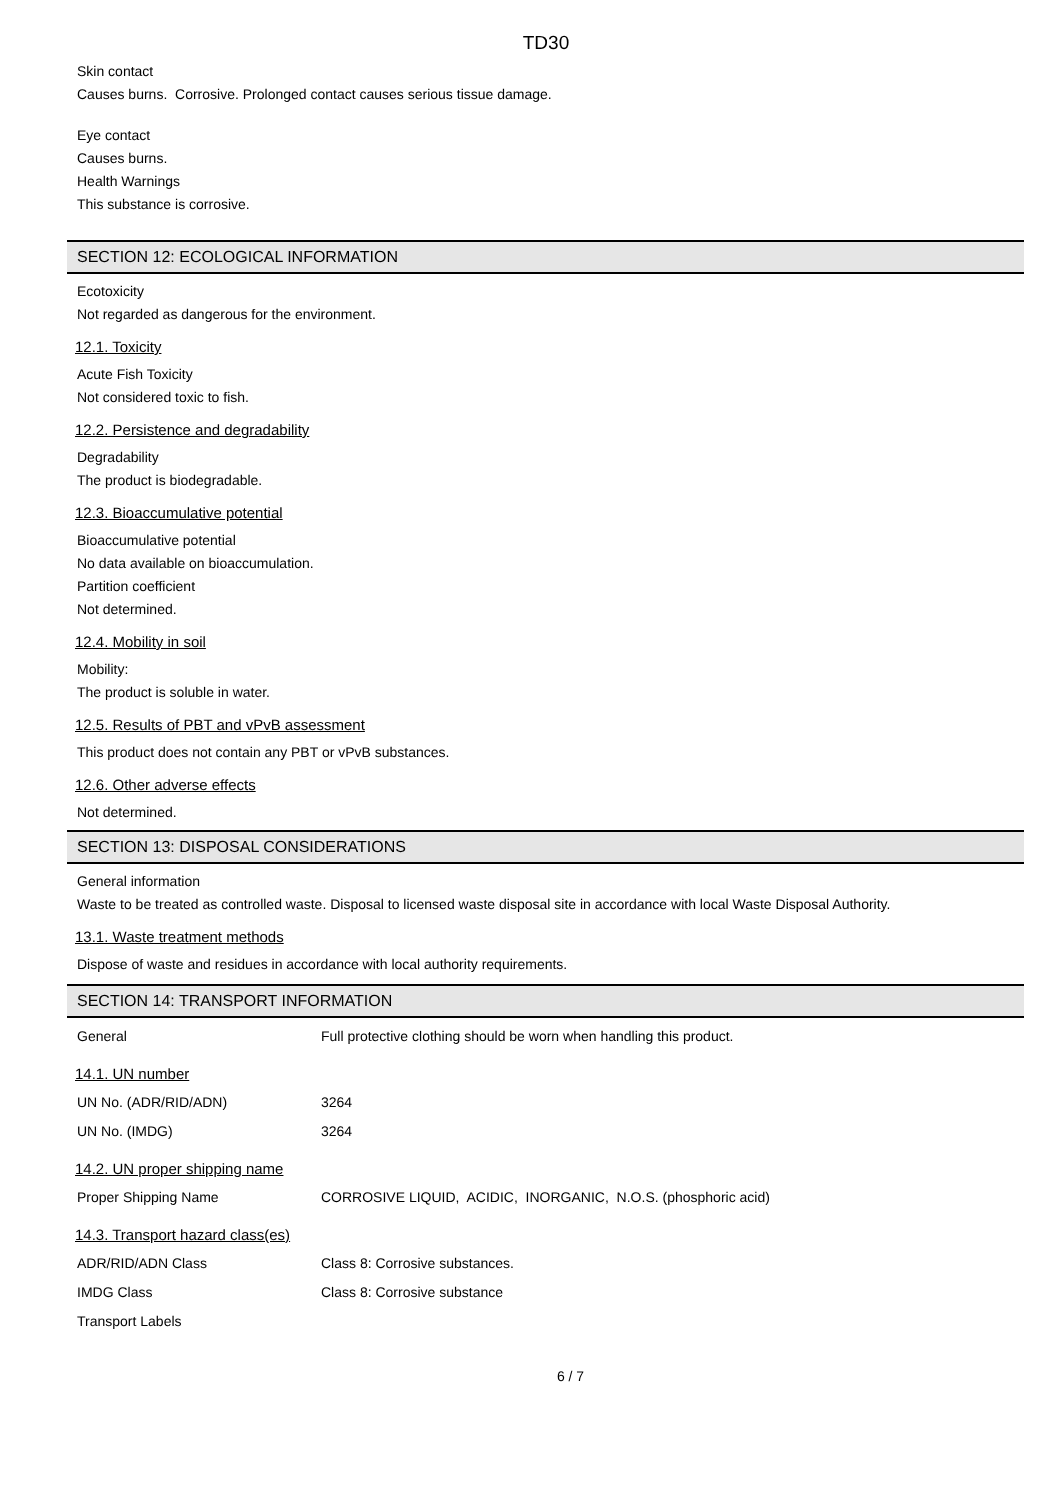TD30
Skin contact
Causes burns. Corrosive. Prolonged contact causes serious tissue damage.
Eye contact
Causes burns.
Health Warnings
This substance is corrosive.
SECTION 12: ECOLOGICAL INFORMATION
Ecotoxicity
Not regarded as dangerous for the environment.
12.1. Toxicity
Acute Fish Toxicity
Not considered toxic to fish.
12.2. Persistence and degradability
Degradability
The product is biodegradable.
12.3. Bioaccumulative potential
Bioaccumulative potential
No data available on bioaccumulation.
Partition coefficient
Not determined.
12.4. Mobility in soil
Mobility:
The product is soluble in water.
12.5. Results of PBT and vPvB assessment
This product does not contain any PBT or vPvB substances.
12.6. Other adverse effects
Not determined.
SECTION 13: DISPOSAL CONSIDERATIONS
General information
Waste to be treated as controlled waste. Disposal to licensed waste disposal site in accordance with local Waste Disposal Authority.
13.1. Waste treatment methods
Dispose of waste and residues in accordance with local authority requirements.
SECTION 14: TRANSPORT INFORMATION
| General | Full protective clothing should be worn when handling this product. |
14.1. UN number
| UN No. (ADR/RID/ADN) | 3264 |
| UN No. (IMDG) | 3264 |
14.2. UN proper shipping name
| Proper Shipping Name | CORROSIVE LIQUID, ACIDIC, INORGANIC, N.O.S. (phosphoric acid) |
14.3. Transport hazard class(es)
| ADR/RID/ADN Class | Class 8: Corrosive substances. |
| IMDG Class | Class 8: Corrosive substance |
| Transport Labels | |
6 / 7